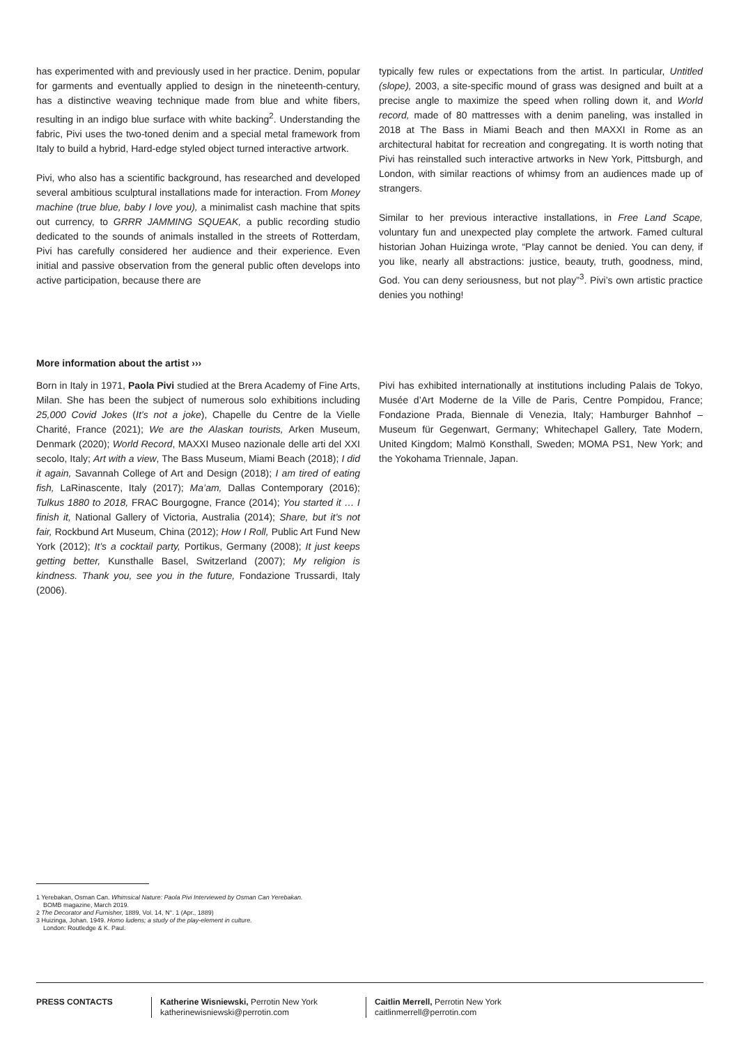has experimented with and previously used in her practice. Denim, popular for garments and eventually applied to design in the nineteenth-century, has a distinctive weaving technique made from blue and white fibers, resulting in an indigo blue surface with white backing<sup>2</sup>. Understanding the fabric, Pivi uses the two-toned denim and a special metal framework from Italy to build a hybrid, Hard-edge styled object turned interactive artwork.
Pivi, who also has a scientific background, has researched and developed several ambitious sculptural installations made for interaction. From Money machine (true blue, baby I love you), a minimalist cash machine that spits out currency, to GRRR JAMMING SQUEAK, a public recording studio dedicated to the sounds of animals installed in the streets of Rotterdam, Pivi has carefully considered her audience and their experience. Even initial and passive observation from the general public often develops into active participation, because there are
typically few rules or expectations from the artist. In particular, Untitled (slope), 2003, a site-specific mound of grass was designed and built at a precise angle to maximize the speed when rolling down it, and World record, made of 80 mattresses with a denim paneling, was installed in 2018 at The Bass in Miami Beach and then MAXXI in Rome as an architectural habitat for recreation and congregating. It is worth noting that Pivi has reinstalled such interactive artworks in New York, Pittsburgh, and London, with similar reactions of whimsy from an audiences made up of strangers.
Similar to her previous interactive installations, in Free Land Scape, voluntary fun and unexpected play complete the artwork. Famed cultural historian Johan Huizinga wrote, “Play cannot be denied. You can deny, if you like, nearly all abstractions: justice, beauty, truth, goodness, mind, God. You can deny seriousness, but not play”<sup>3</sup>. Pivi’s own artistic practice denies you nothing!
More information about the artist ›››
Born in Italy in 1971, Paola Pivi studied at the Brera Academy of Fine Arts, Milan. She has been the subject of numerous solo exhibitions including 25,000 Covid Jokes (It’s not a joke), Chapelle du Centre de la Vielle Charité, France (2021); We are the Alaskan tourists, Arken Museum, Denmark (2020); World Record, MAXXI Museo nazionale delle arti del XXI secolo, Italy; Art with a view, The Bass Museum, Miami Beach (2018); I did it again, Savannah College of Art and Design (2018); I am tired of eating fish, LaRinascente, Italy (2017); Ma’am, Dallas Contemporary (2016); Tulkus 1880 to 2018, FRAC Bourgogne, France (2014); You started it … I finish it, National Gallery of Victoria, Australia (2014); Share, but it’s not fair, Rockbund Art Museum, China (2012); How I Roll, Public Art Fund New York (2012); It’s a cocktail party, Portikus, Germany (2008); It just keeps getting better, Kunsthalle Basel, Switzerland (2007); My religion is kindness. Thank you, see you in the future, Fondazione Trussardi, Italy (2006).
Pivi has exhibited internationally at institutions including Palais de Tokyo, Musée d’Art Moderne de la Ville de Paris, Centre Pompidou, France; Fondazione Prada, Biennale di Venezia, Italy; Hamburger Bahnhof – Museum für Gegenwart, Germany; Whitechapel Gallery, Tate Modern, United Kingdom; Malmö Konsthall, Sweden; MOMA PS1, New York; and the Yokohama Triennale, Japan.
1 Yerebakan, Osman Can. Whimsical Nature: Paola Pivi Interviewed by Osman Can Yerebakan.
BOMB magazine, March 2019.
2 The Decorator and Furnisher, 1889, Vol. 14, N°. 1 (Apr., 1889)
3 Huizinga, Johan. 1949. Homo ludens; a study of the play-element in culture.
London: Routledge & K. Paul.
PRESS CONTACTS Katherine Wisniewski, Perrotin New York
katherinewisniewski@perrotin.com
Caitlin Merrell, Perrotin New York
caitlinmerrell@perrotin.com